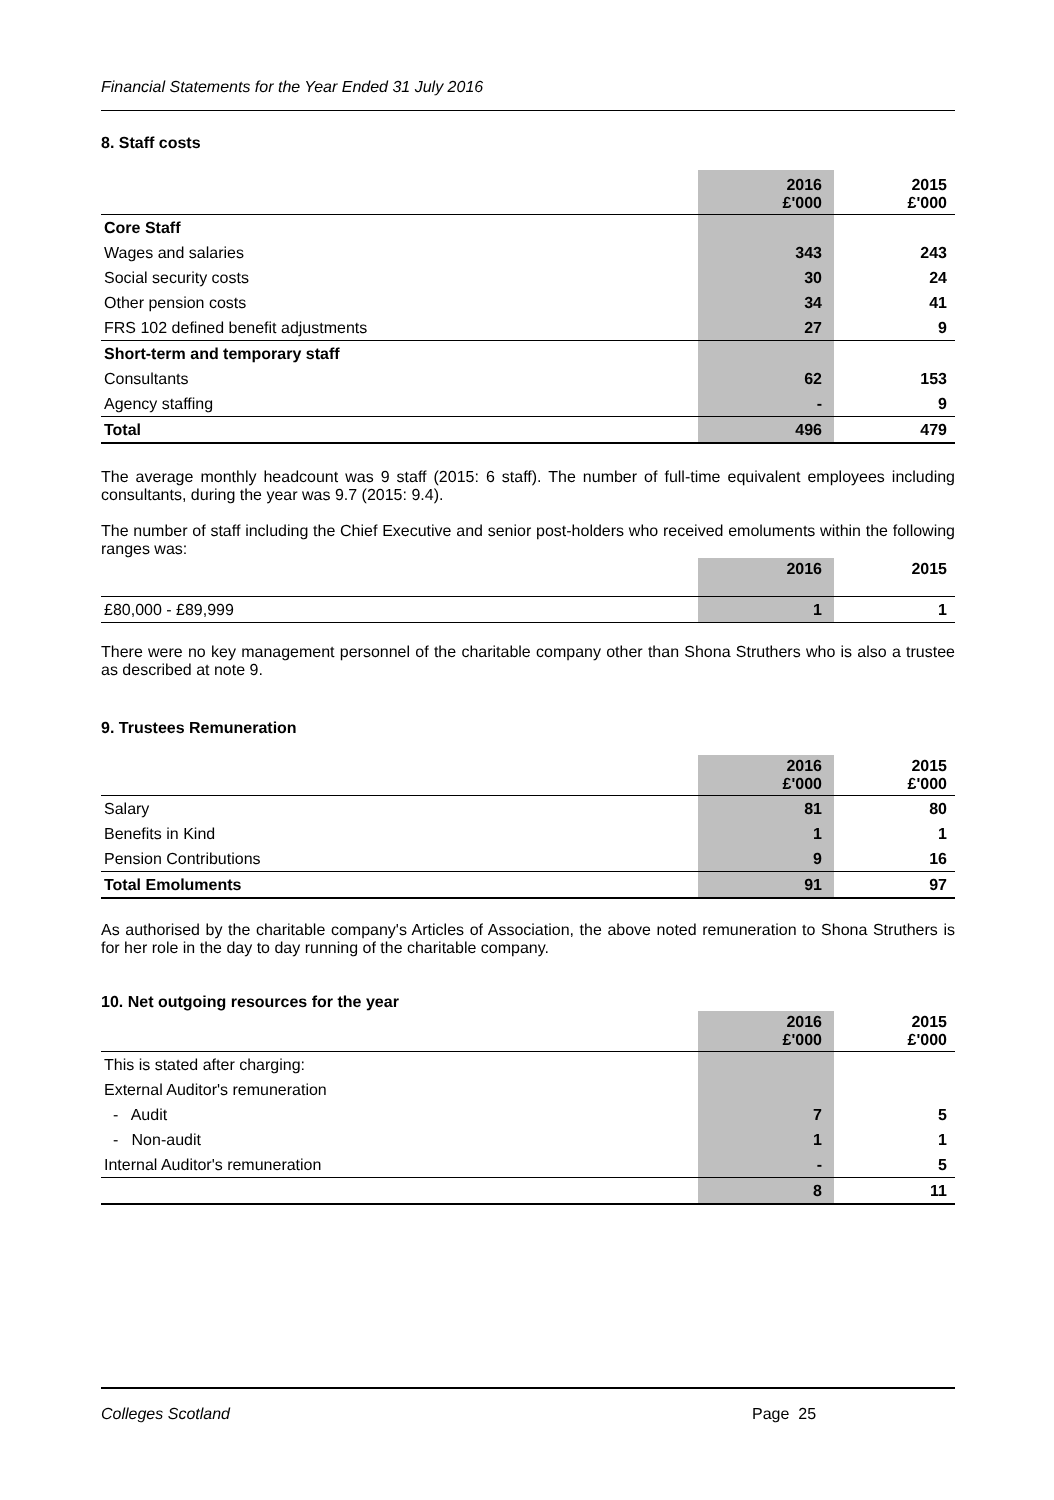Financial Statements for the Year Ended 31 July 2016
8. Staff costs
| | 2016 £'000 | 2015 £'000 |
| Core Staff | | |
| Wages and salaries | 343 | 243 |
| Social security costs | 30 | 24 |
| Other pension costs | 34 | 41 |
| FRS 102 defined benefit adjustments | 27 | 9 |
| Short-term and temporary staff | | |
| Consultants | 62 | 153 |
| Agency staffing | - | 9 |
| Total | 496 | 479 |
The average monthly headcount was 9 staff (2015: 6 staff). The number of full-time equivalent employees including consultants, during the year was 9.7 (2015: 9.4).
The number of staff including the Chief Executive and senior post-holders who received emoluments within the following ranges was:
| | 2016 | 2015 |
| £80,000 - £89,999 | 1 | 1 |
There were no key management personnel of the charitable company other than Shona Struthers who is also a trustee as described at note 9.
9. Trustees Remuneration
| | 2016 £'000 | 2015 £'000 |
| Salary | 81 | 80 |
| Benefits in Kind | 1 | 1 |
| Pension Contributions | 9 | 16 |
| Total Emoluments | 91 | 97 |
As authorised by the charitable company's Articles of Association, the above noted remuneration to Shona Struthers is for her role in the day to day running of the charitable company.
10. Net outgoing resources for the year
| | 2016 £'000 | 2015 £'000 |
| This is stated after charging: | | |
| External Auditor's remuneration | | |
| - Audit | 7 | 5 |
| - Non-audit | 1 | 1 |
| Internal Auditor's remuneration | - | 5 |
| | 8 | 11 |
Colleges Scotland Page 25